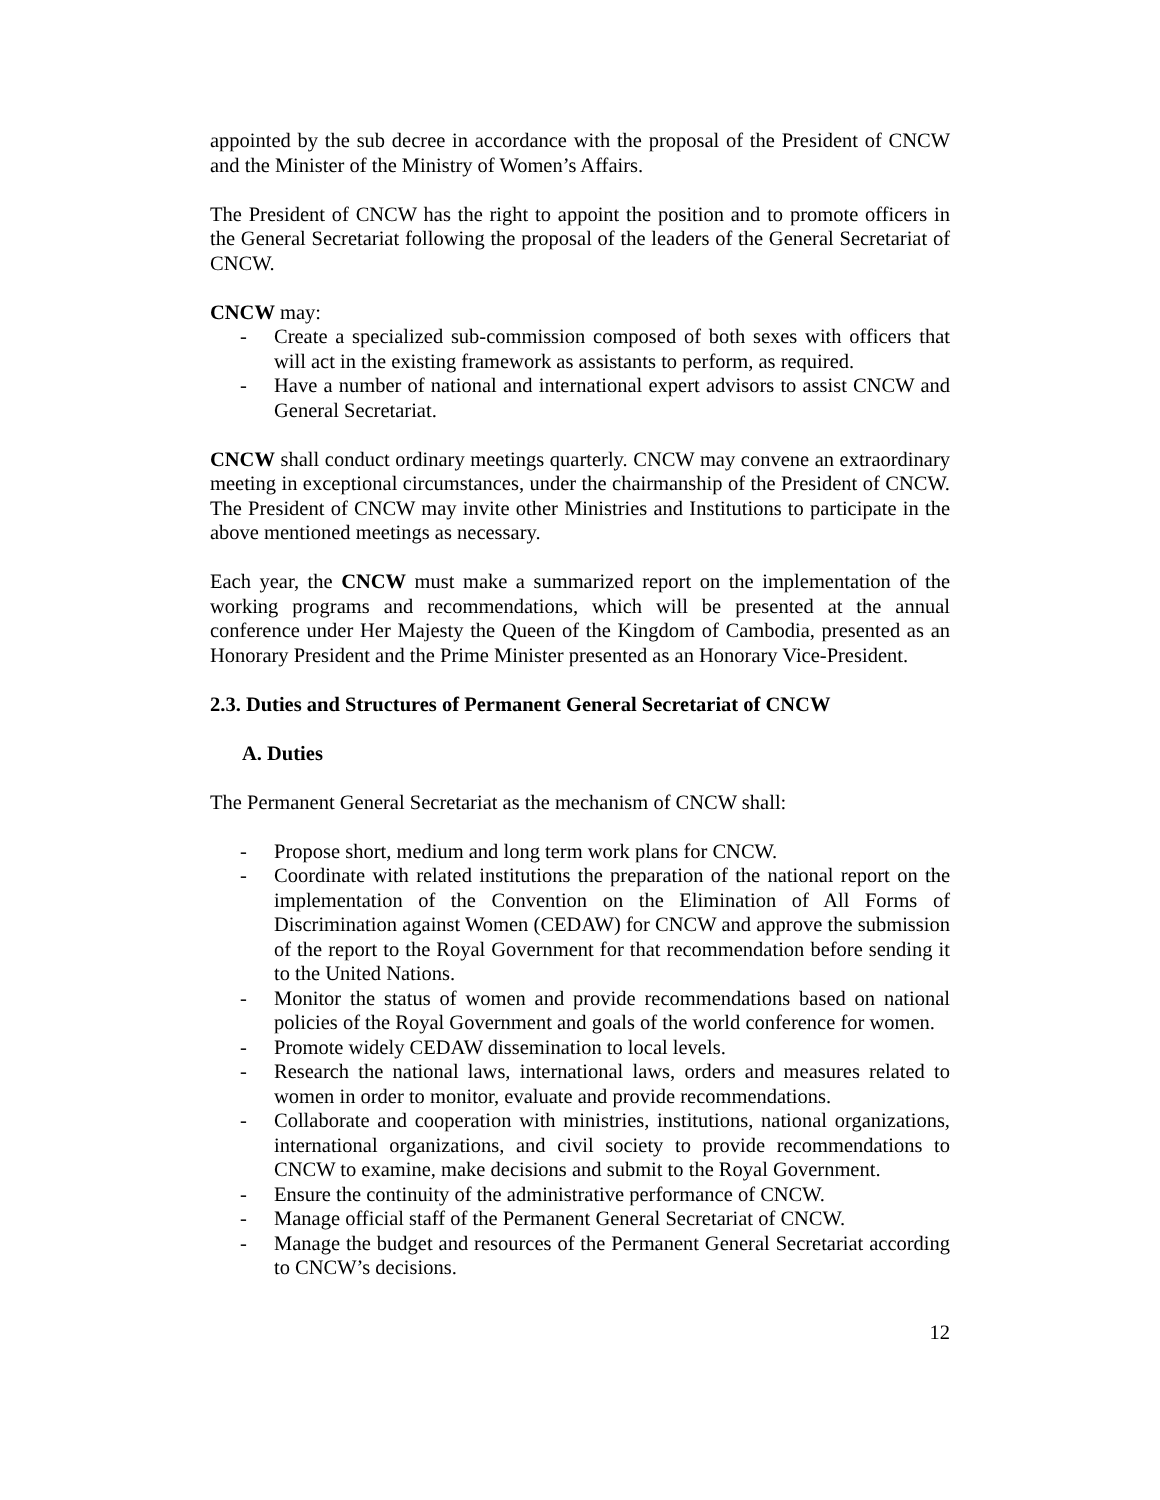appointed by the sub decree in accordance with the proposal of the President of CNCW and the Minister of the Ministry of Women’s Affairs.
The President of CNCW has the right to appoint the position and to promote officers in the General Secretariat following the proposal of the leaders of the General Secretariat of CNCW.
CNCW may:
- Create a specialized sub-commission composed of both sexes with officers that will act in the existing framework as assistants to perform, as required.
- Have a number of national and international expert advisors to assist CNCW and General Secretariat.
CNCW shall conduct ordinary meetings quarterly. CNCW may convene an extraordinary meeting in exceptional circumstances, under the chairmanship of the President of CNCW. The President of CNCW may invite other Ministries and Institutions to participate in the above mentioned meetings as necessary.
Each year, the CNCW must make a summarized report on the implementation of the working programs and recommendations, which will be presented at the annual conference under Her Majesty the Queen of the Kingdom of Cambodia, presented as an Honorary President and the Prime Minister presented as an Honorary Vice-President.
2.3. Duties and Structures of Permanent General Secretariat of CNCW
A. Duties
The Permanent General Secretariat as the mechanism of CNCW shall:
- Propose short, medium and long term work plans for CNCW.
- Coordinate with related institutions the preparation of the national report on the implementation of the Convention on the Elimination of All Forms of Discrimination against Women (CEDAW) for CNCW and approve the submission of the report to the Royal Government for that recommendation before sending it to the United Nations.
- Monitor the status of women and provide recommendations based on national policies of the Royal Government and goals of the world conference for women.
- Promote widely CEDAW dissemination to local levels.
- Research the national laws, international laws, orders and measures related to women in order to monitor, evaluate and provide recommendations.
- Collaborate and cooperation with ministries, institutions, national organizations, international organizations, and civil society to provide recommendations to CNCW to examine, make decisions and submit to the Royal Government.
- Ensure the continuity of the administrative performance of CNCW.
- Manage official staff of the Permanent General Secretariat of CNCW.
- Manage the budget and resources of the Permanent General Secretariat according to CNCW’s decisions.
12